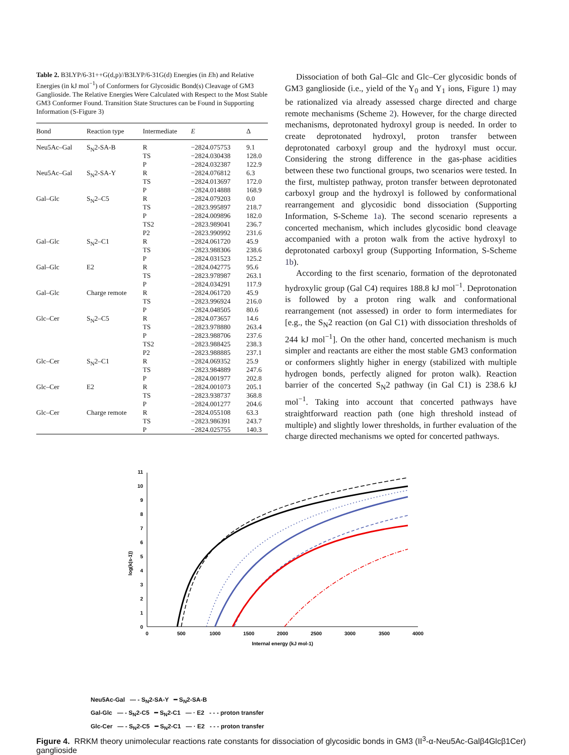Table 2. B3LYP/6-31++G(d,p)//B3LYP/6-31G(d) Energies (in Eh) and Relative Energies (in kJ mol<sup>−1</sup>) of Conformers for Glycosidic Bond(s) Cleavage of GM3 Ganglioside. The Relative Energies Were Calculated with Respect to the Most Stable GM3 Conformer Found. Transition State Structures can be Found in Supporting Information (S-Figure 3)
| Bond | Reaction type | Intermediate | E | Δ |
| --- | --- | --- | --- | --- |
| Neu5Ac–Gal | S<sub>N</sub>2-SA-B | R TS P | −2824.075753 −2824.030438 −2824.032387 | 9.1 128.0 122.9 |
| Neu5Ac–Gal | S<sub>N</sub>2-SA-Y | R TS P | −2824.076812 −2824.013697 −2824.014888 | 6.3 172.0 168.9 |
| Gal–Glc | S<sub>N</sub>2–C5 | R TS P TS2 P2 | −2824.079203 −2823.995897 −2824.009896 −2823.989041 −2823.990992 | 0.0 218.7 182.0 236.7 231.6 |
| Gal–Glc | S<sub>N</sub>2–C1 | R TS P | −2824.061720 −2823.988306 −2824.031523 | 45.9 238.6 125.2 |
| Gal–Glc | E2 | R TS P | −2824.042775 −2823.978987 −2824.034291 | 95.6 263.1 117.9 |
| Gal–Glc | Charge remote | R TS P | −2824.061720 −2823.996924 −2824.048505 | 45.9 216.0 80.6 |
| Glc–Cer | S<sub>N</sub>2–C5 | R TS P TS2 P2 | −2824.073657 −2823.978880 −2823.988706 −2823.988425 −2823.988885 | 14.6 263.4 237.6 238.3 237.1 |
| Glc–Cer | S<sub>N</sub>2–C1 | R TS P | −2824.069352 −2823.984889 −2824.001977 | 25.9 247.6 202.8 |
| Glc–Cer | E2 | R TS P | −2824.001073 −2823.938737 −2824.001277 | 205.1 368.8 204.6 |
| Glc–Cer | Charge remote | R TS P | −2824.055108 −2823.986391 −2824.025755 | 63.3 243.7 140.3 |
Dissociation of both Gal–Glc and Glc–Cer glycosidic bonds of GM3 ganglioside (i.e., yield of the Y<sub>0</sub> and Y<sub>1</sub> ions, Figure 1) may be rationalized via already assessed charge directed and charge remote mechanisms (Scheme 2). However, for the charge directed mechanisms, deprotonated hydroxyl group is needed. In order to create deprotonated hydroxyl, proton transfer between deprotonated carboxyl group and the hydroxyl must occur. Considering the strong difference in the gas-phase acidities between these two functional groups, two scenarios were tested. In the first, multistep pathway, proton transfer between deprotonated carboxyl group and the hydroxyl is followed by conformational rearrangement and glycosidic bond dissociation (Supporting Information, S-Scheme 1a). The second scenario represents a concerted mechanism, which includes glycosidic bond cleavage accompanied with a proton walk from the active hydroxyl to deprotonated carboxyl group (Supporting Information, S-Scheme 1b).
According to the first scenario, formation of the deprotonated hydroxylic group (Gal C4) requires 188.8 kJ mol<sup>−1</sup>. Deprotonation is followed by a proton ring walk and conformational rearrangement (not assessed) in order to form intermediates for [e.g., the S<sub>N</sub>2 reaction (on Gal C1) with dissociation thresholds of 244 kJ mol<sup>−1</sup>]. On the other hand, concerted mechanism is much simpler and reactants are either the most stable GM3 conformation or conformers slightly higher in energy (stabilized with multiple hydrogen bonds, perfectly aligned for proton walk). Reaction barrier of the concerted S<sub>N</sub>2 pathway (in Gal C1) is 238.6 kJ mol<sup>−1</sup>. Taking into account that concerted pathways have straightforward reaction path (one high threshold instead of multiple) and slightly lower thresholds, in further evaluation of the charge directed mechanisms we opted for concerted pathways.
0
1
2
3
4
5
6
7
8
9
10
11
0
500
1000
1500
2000
2500
3000
3500
4000
Internal energy (kJ mol-1)
log(k(s-1))
Neu5Ac-Gal — - S<sub>N</sub>2-SA-Y ━ S<sub>N</sub>2-SA-B
Gal-Glc — - S<sub>N</sub>2-C5 ━ S<sub>N</sub>2-C1 — · E2 - - - proton transfer
Glc-Cer — - S<sub>N</sub>2-C5 ━ S<sub>N</sub>2-C1 — · E2 - - - proton transfer
Figure 4. RRKM theory unimolecular reactions rate constants for dissociation of glycosidic bonds in GM3 (II<sup>3</sup>-α-Neu5Ac-Galβ4Glcβ1Cer) ganglioside